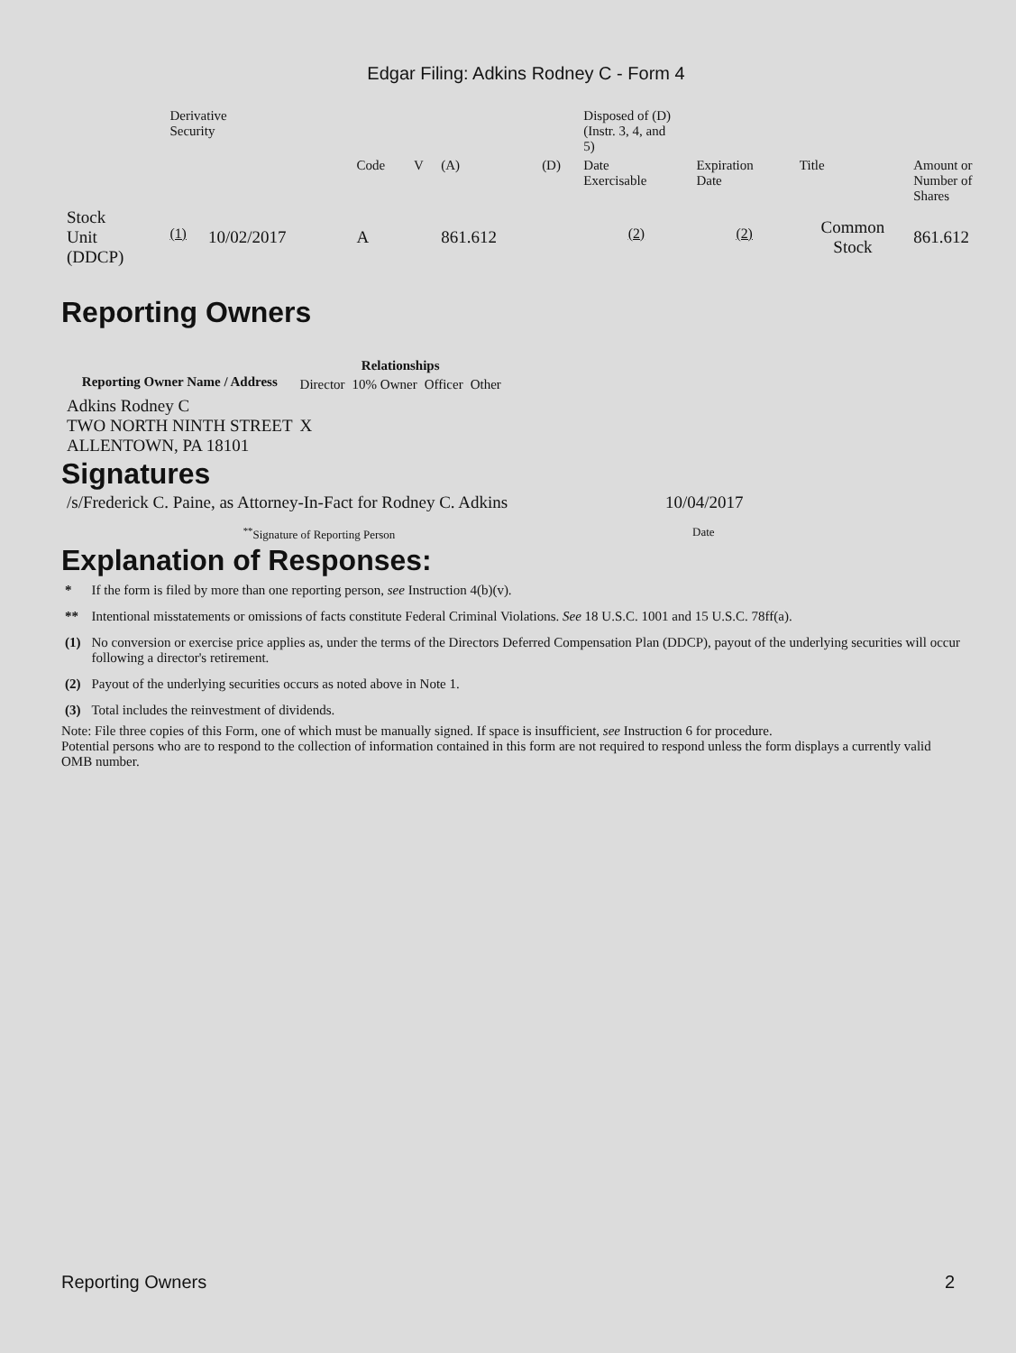Edgar Filing: Adkins Rodney C - Form 4
| | Derivative Security | | | | | | | Disposed of (D) (Instr. 3, 4, and 5) | | | |
| | | | | Code | V | (A) | (D) | Date Exercisable | Expiration Date | Title | Amount or Number of Shares |
| Stock Unit (DDCP) | <sup>(1)</sup> | 10/02/2017 | | A | | 861.612 | | <sup>(2)</sup> | <sup>(2)</sup> | Common Stock | 861.612 |
Reporting Owners
| Reporting Owner Name / Address | Relationships | | | |
| --- | --- | --- | --- | --- |
| | Director | 10% Owner | Officer | Other |
| Adkins Rodney C TWO NORTH NINTH STREET ALLENTOWN, PA 18101 | X | | | |
Signatures
| /s/Frederick C. Paine, as Attorney-In-Fact for Rodney C. Adkins | 10/04/2017 |
| <sup>**</sup> Signature of Reporting Person | Date |
Explanation of Responses:
| * | If the form is filed by more than one reporting person, see Instruction 4(b)(v). |
| ** | Intentional misstatements or omissions of facts constitute Federal Criminal Violations. See 18 U.S.C. 1001 and 15 U.S.C. 78ff(a). |
| (1) | No conversion or exercise price applies as, under the terms of the Directors Deferred Compensation Plan (DDCP), payout of the underlying securities will occur following a director's retirement. |
| (2) | Payout of the underlying securities occurs as noted above in Note 1. |
| (3) | Total includes the reinvestment of dividends. |
Note: File three copies of this Form, one of which must be manually signed. If space is insufficient, see Instruction 6 for procedure.
Potential persons who are to respond to the collection of information contained in this form are not required to respond unless the form displays a currently valid OMB number.
Reporting Owners 2